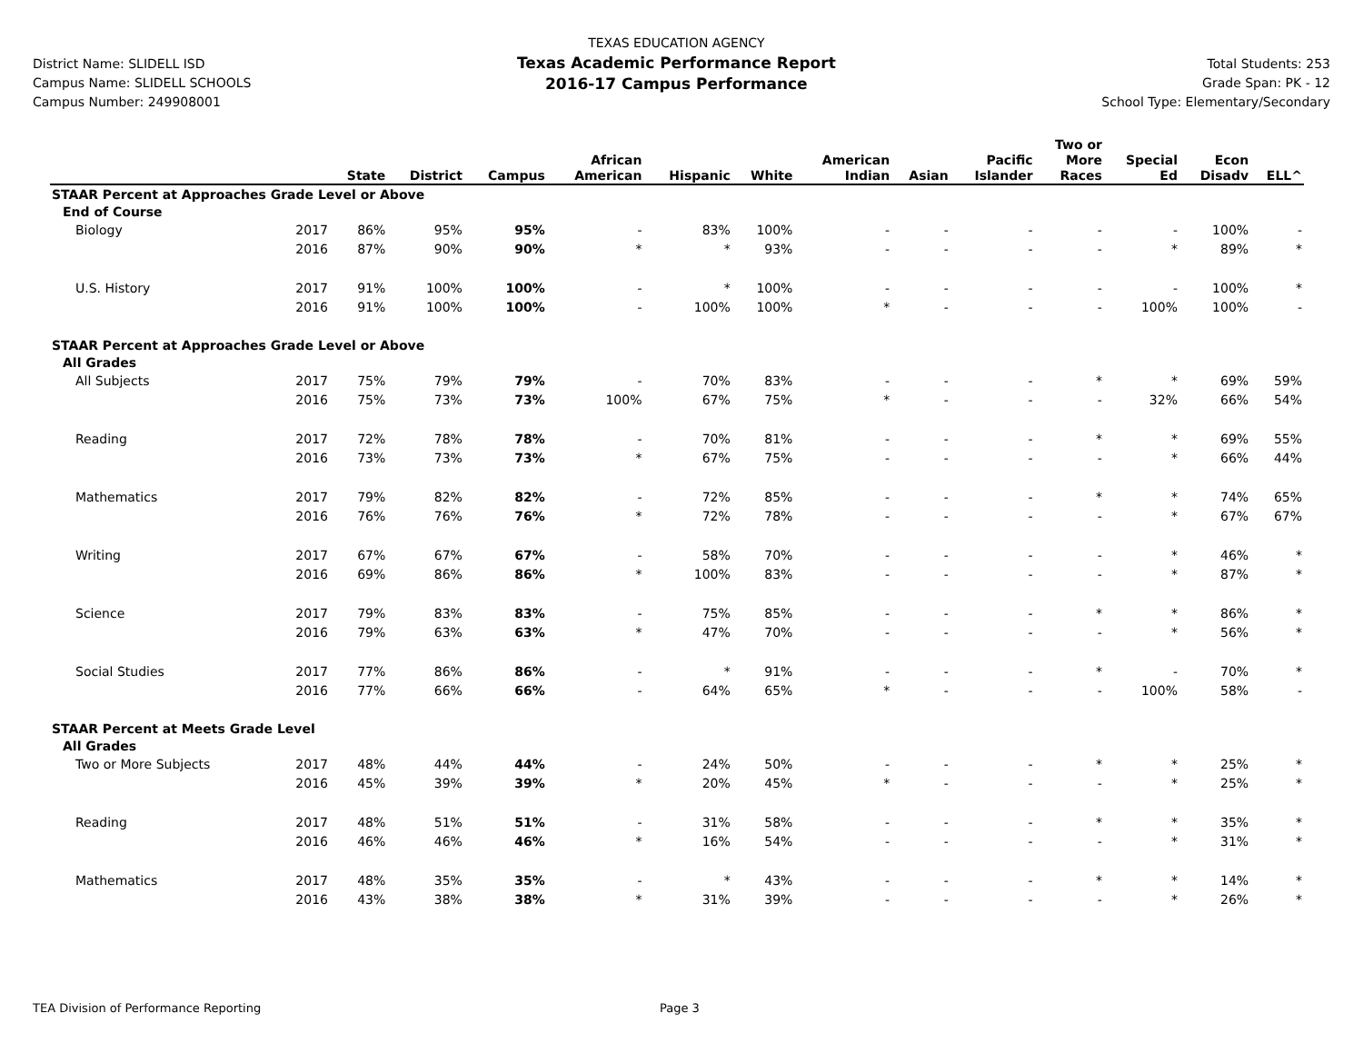District Name: SLIDELL ISD
Campus Name: SLIDELL SCHOOLS
Campus Number: 249908001
TEXAS EDUCATION AGENCY
Texas Academic Performance Report
2016-17 Campus Performance
Total Students: 253
Grade Span: PK - 12
School Type: Elementary/Secondary
| | | State | District | Campus | African American | Hispanic | White | American Indian | Asian | Pacific Islander | Two or More Races | Special Ed | Econ Disadv | ELL^ |
| --- | --- | --- | --- | --- | --- | --- | --- | --- | --- | --- | --- | --- | --- | --- |
| STAAR Percent at Approaches Grade Level or Above | | | | | | | | | | | | | | |
| End of Course | | | | | | | | | | | | | | |
| Biology | 2017 | 86% | 95% | 95% | - | 83% | 100% | - | - | - | - | - | 100% | - |
| | 2016 | 87% | 90% | 90% | * | * | 93% | - | - | - | - | * | 89% | * |
| U.S. History | 2017 | 91% | 100% | 100% | - | * | 100% | - | - | - | - | - | 100% | * |
| | 2016 | 91% | 100% | 100% | - | 100% | 100% | * | - | - | - | 100% | 100% | - |
| STAAR Percent at Approaches Grade Level or Above | | | | | | | | | | | | | | |
| All Grades | | | | | | | | | | | | | | |
| All Subjects | 2017 | 75% | 79% | 79% | - | 70% | 83% | - | - | - | * | * | 69% | 59% |
| | 2016 | 75% | 73% | 73% | 100% | 67% | 75% | * | - | - | - | 32% | 66% | 54% |
| Reading | 2017 | 72% | 78% | 78% | - | 70% | 81% | - | - | - | * | * | 69% | 55% |
| | 2016 | 73% | 73% | 73% | * | 67% | 75% | - | - | - | - | * | 66% | 44% |
| Mathematics | 2017 | 79% | 82% | 82% | - | 72% | 85% | - | - | - | * | * | 74% | 65% |
| | 2016 | 76% | 76% | 76% | * | 72% | 78% | - | - | - | - | * | 67% | 67% |
| Writing | 2017 | 67% | 67% | 67% | - | 58% | 70% | - | - | - | - | * | 46% | * |
| | 2016 | 69% | 86% | 86% | * | 100% | 83% | - | - | - | - | * | 87% | * |
| Science | 2017 | 79% | 83% | 83% | - | 75% | 85% | - | - | - | * | * | 86% | * |
| | 2016 | 79% | 63% | 63% | * | 47% | 70% | - | - | - | - | * | 56% | * |
| Social Studies | 2017 | 77% | 86% | 86% | - | * | 91% | - | - | - | * | - | 70% | * |
| | 2016 | 77% | 66% | 66% | - | 64% | 65% | * | - | - | - | 100% | 58% | - |
| STAAR Percent at Meets Grade Level | | | | | | | | | | | | | | |
| All Grades | | | | | | | | | | | | | | |
| Two or More Subjects | 2017 | 48% | 44% | 44% | - | 24% | 50% | - | - | - | * | * | 25% | * |
| | 2016 | 45% | 39% | 39% | * | 20% | 45% | * | - | - | - | * | 25% | * |
| Reading | 2017 | 48% | 51% | 51% | - | 31% | 58% | - | - | - | * | * | 35% | * |
| | 2016 | 46% | 46% | 46% | * | 16% | 54% | - | - | - | - | * | 31% | * |
| Mathematics | 2017 | 48% | 35% | 35% | - | * | 43% | - | - | - | * | * | 14% | * |
| | 2016 | 43% | 38% | 38% | * | 31% | 39% | - | - | - | - | * | 26% | * |
TEA Division of Performance Reporting Page 3